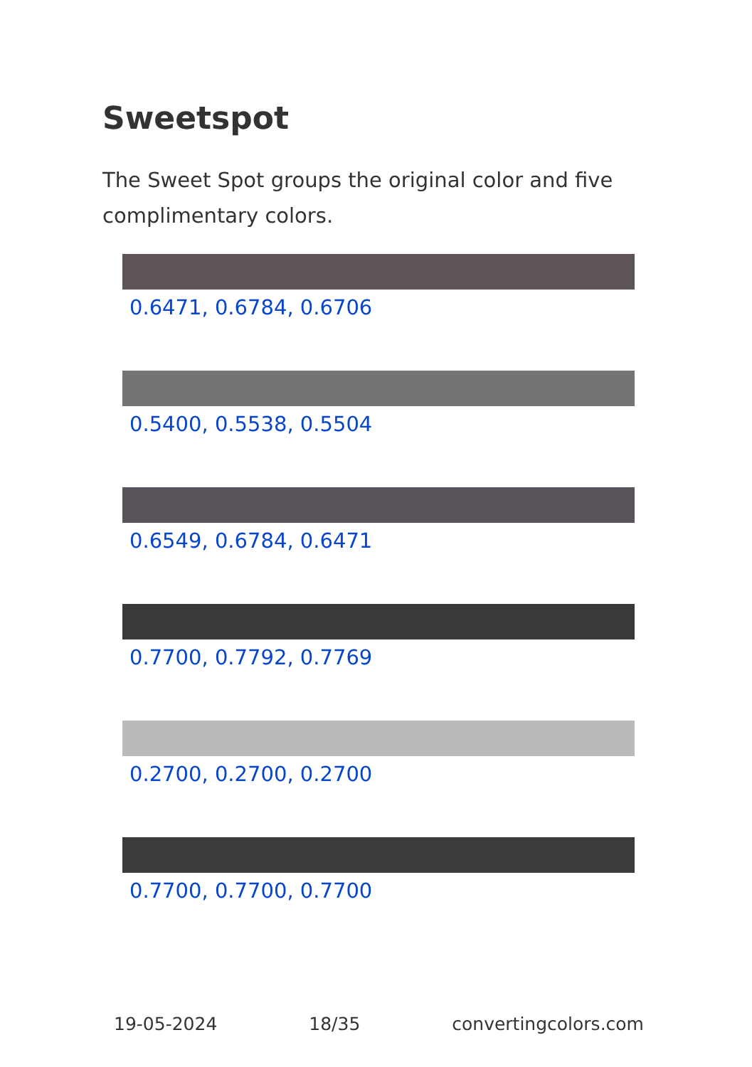Sweetspot
The Sweet Spot groups the original color and five complimentary colors.
0.6471, 0.6784, 0.6706
0.5400, 0.5538, 0.5504
0.6549, 0.6784, 0.6471
0.7700, 0.7792, 0.7769
0.2700, 0.2700, 0.2700
0.7700, 0.7700, 0.7700
19-05-2024 18/35 convertingcolors.com